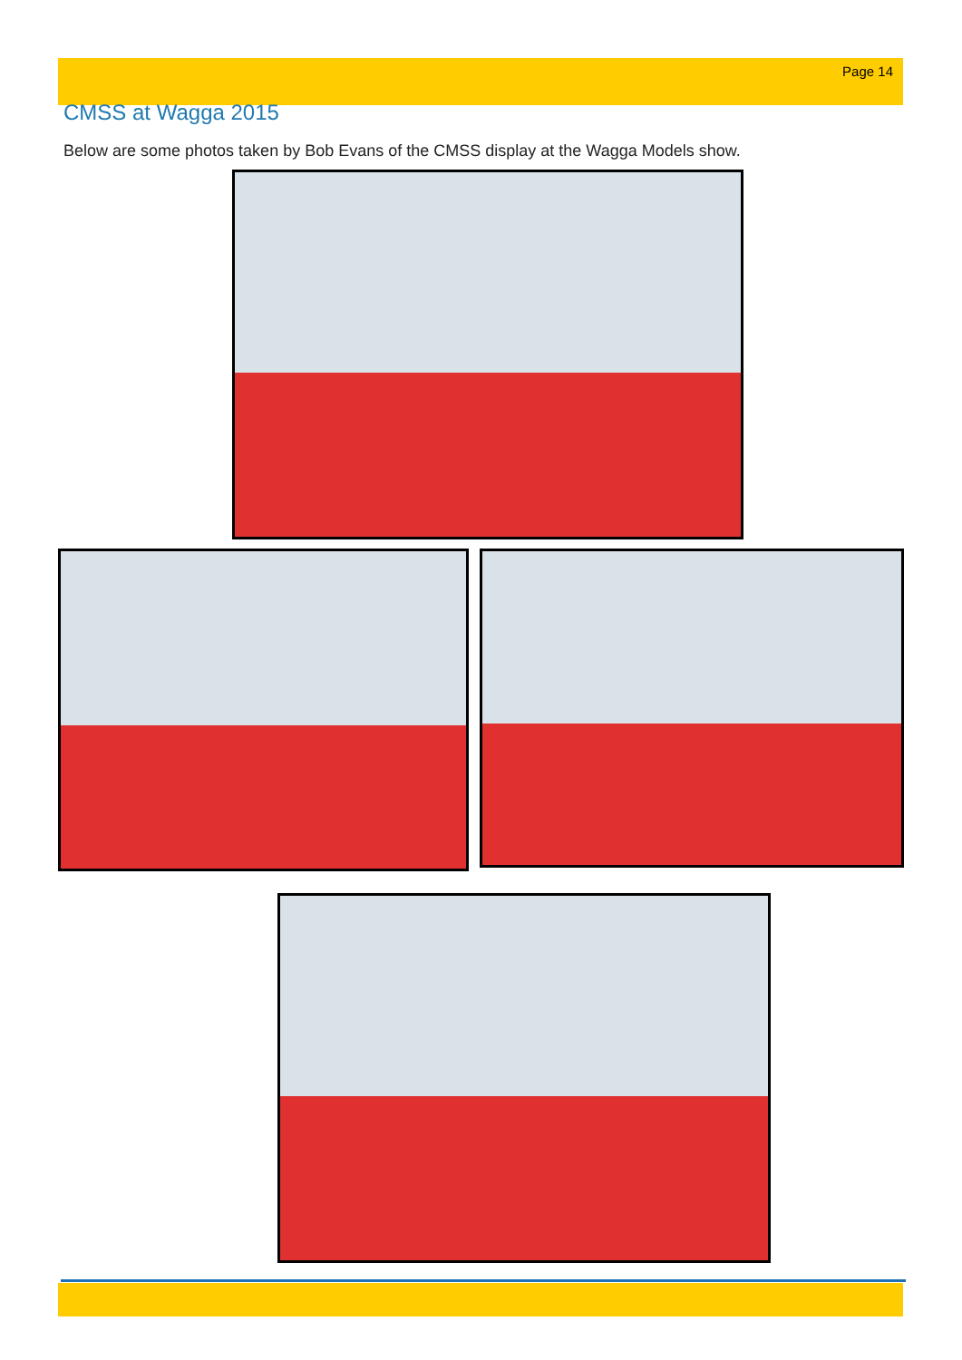Page 14
CMSS at Wagga 2015
Below are some photos taken by Bob Evans of the CMSS display at the Wagga Models show.